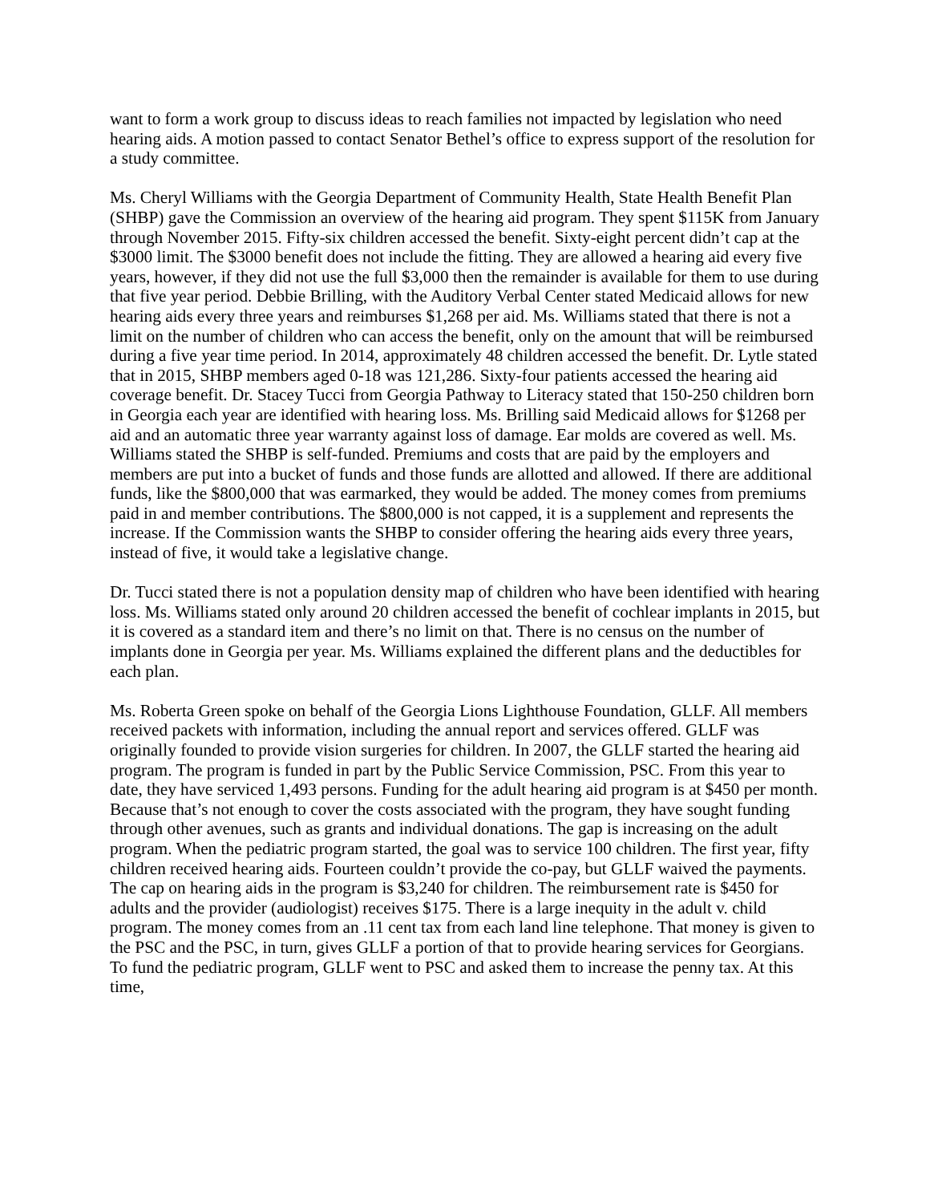want to form a work group to discuss ideas to reach families not impacted by legislation who need hearing aids. A motion passed to contact Senator Bethel’s office to express support of the resolution for a study committee.
Ms. Cheryl Williams with the Georgia Department of Community Health, State Health Benefit Plan (SHBP) gave the Commission an overview of the hearing aid program. They spent $115K from January through November 2015. Fifty-six children accessed the benefit. Sixty-eight percent didn’t cap at the $3000 limit. The $3000 benefit does not include the fitting. They are allowed a hearing aid every five years, however, if they did not use the full $3,000 then the remainder is available for them to use during that five year period. Debbie Brilling, with the Auditory Verbal Center stated Medicaid allows for new hearing aids every three years and reimburses $1,268 per aid. Ms. Williams stated that there is not a limit on the number of children who can access the benefit, only on the amount that will be reimbursed during a five year time period. In 2014, approximately 48 children accessed the benefit. Dr. Lytle stated that in 2015, SHBP members aged 0-18 was 121,286. Sixty-four patients accessed the hearing aid coverage benefit. Dr. Stacey Tucci from Georgia Pathway to Literacy stated that 150-250 children born in Georgia each year are identified with hearing loss. Ms. Brilling said Medicaid allows for $1268 per aid and an automatic three year warranty against loss of damage. Ear molds are covered as well. Ms. Williams stated the SHBP is self-funded. Premiums and costs that are paid by the employers and members are put into a bucket of funds and those funds are allotted and allowed. If there are additional funds, like the $800,000 that was earmarked, they would be added. The money comes from premiums paid in and member contributions. The $800,000 is not capped, it is a supplement and represents the increase. If the Commission wants the SHBP to consider offering the hearing aids every three years, instead of five, it would take a legislative change.
Dr. Tucci stated there is not a population density map of children who have been identified with hearing loss. Ms. Williams stated only around 20 children accessed the benefit of cochlear implants in 2015, but it is covered as a standard item and there’s no limit on that. There is no census on the number of implants done in Georgia per year. Ms. Williams explained the different plans and the deductibles for each plan.
Ms. Roberta Green spoke on behalf of the Georgia Lions Lighthouse Foundation, GLLF. All members received packets with information, including the annual report and services offered. GLLF was originally founded to provide vision surgeries for children. In 2007, the GLLF started the hearing aid program. The program is funded in part by the Public Service Commission, PSC. From this year to date, they have serviced 1,493 persons. Funding for the adult hearing aid program is at $450 per month. Because that’s not enough to cover the costs associated with the program, they have sought funding through other avenues, such as grants and individual donations. The gap is increasing on the adult program. When the pediatric program started, the goal was to service 100 children. The first year, fifty children received hearing aids. Fourteen couldn’t provide the co-pay, but GLLF waived the payments. The cap on hearing aids in the program is $3,240 for children. The reimbursement rate is $450 for adults and the provider (audiologist) receives $175. There is a large inequity in the adult v. child program. The money comes from an .11 cent tax from each land line telephone. That money is given to the PSC and the PSC, in turn, gives GLLF a portion of that to provide hearing services for Georgians. To fund the pediatric program, GLLF went to PSC and asked them to increase the penny tax. At this time,